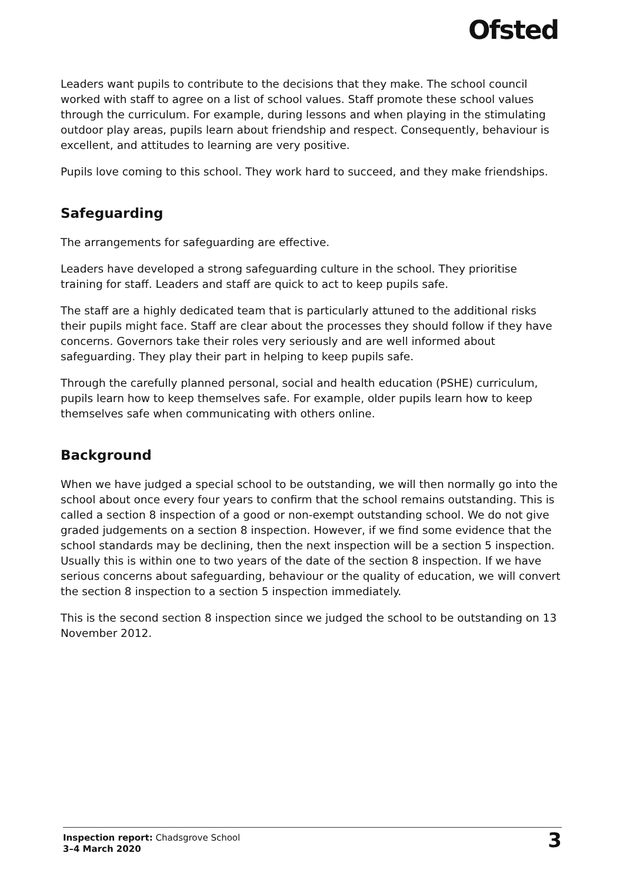Ofsted
Leaders want pupils to contribute to the decisions that they make. The school council worked with staff to agree on a list of school values. Staff promote these school values through the curriculum. For example, during lessons and when playing in the stimulating outdoor play areas, pupils learn about friendship and respect. Consequently, behaviour is excellent, and attitudes to learning are very positive.
Pupils love coming to this school. They work hard to succeed, and they make friendships.
Safeguarding
The arrangements for safeguarding are effective.
Leaders have developed a strong safeguarding culture in the school. They prioritise training for staff. Leaders and staff are quick to act to keep pupils safe.
The staff are a highly dedicated team that is particularly attuned to the additional risks their pupils might face. Staff are clear about the processes they should follow if they have concerns. Governors take their roles very seriously and are well informed about safeguarding. They play their part in helping to keep pupils safe.
Through the carefully planned personal, social and health education (PSHE) curriculum, pupils learn how to keep themselves safe. For example, older pupils learn how to keep themselves safe when communicating with others online.
Background
When we have judged a special school to be outstanding, we will then normally go into the school about once every four years to confirm that the school remains outstanding. This is called a section 8 inspection of a good or non-exempt outstanding school. We do not give graded judgements on a section 8 inspection. However, if we find some evidence that the school standards may be declining, then the next inspection will be a section 5 inspection. Usually this is within one to two years of the date of the section 8 inspection. If we have serious concerns about safeguarding, behaviour or the quality of education, we will convert the section 8 inspection to a section 5 inspection immediately.
This is the second section 8 inspection since we judged the school to be outstanding on 13 November 2012.
Inspection report: Chadsgrove School
3–4 March 2020
3